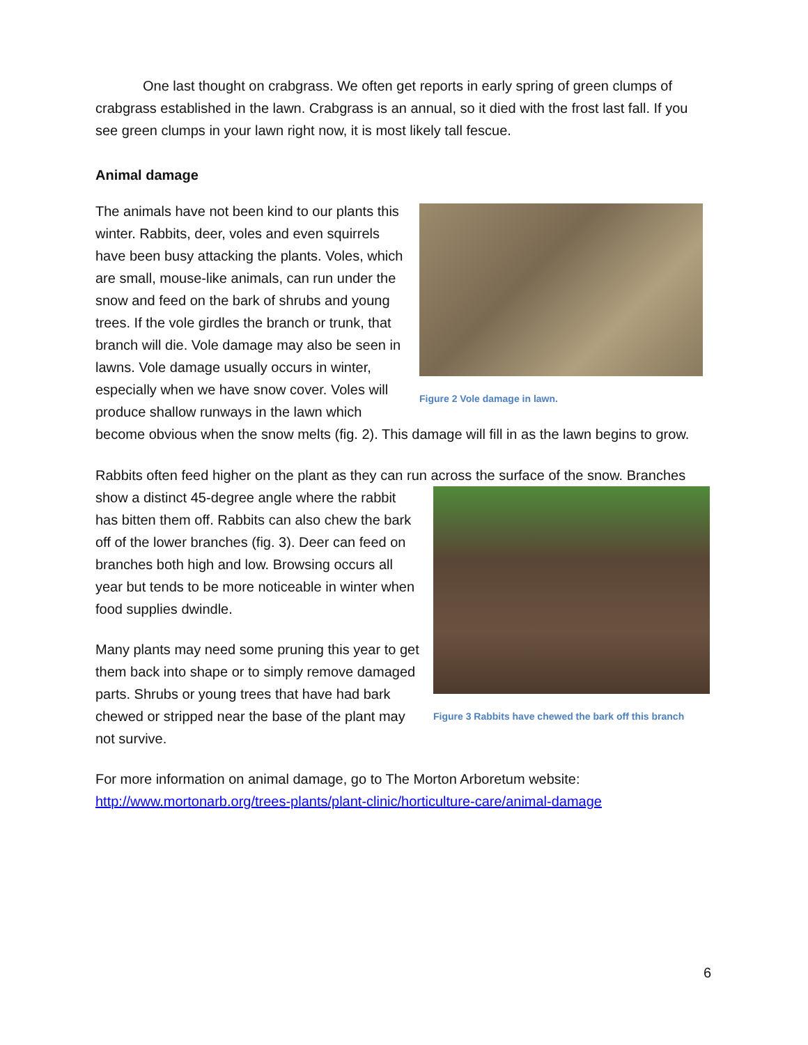One last thought on crabgrass. We often get reports in early spring of green clumps of crabgrass established in the lawn. Crabgrass is an annual, so it died with the frost last fall. If you see green clumps in your lawn right now, it is most likely tall fescue.
Animal damage
Figure 2 Vole damage in lawn.
The animals have not been kind to our plants this winter. Rabbits, deer, voles and even squirrels have been busy attacking the plants. Voles, which are small, mouse-like animals, can run under the snow and feed on the bark of shrubs and young trees. If the vole girdles the branch or trunk, that branch will die. Vole damage may also be seen in lawns. Vole damage usually occurs in winter, especially when we have snow cover. Voles will produce shallow runways in the lawn which become obvious when the snow melts (fig. 2). This damage will fill in as the lawn begins to grow.
Rabbits often feed higher on the plant as they can run across the surface of the snow. Branches
Figure 3 Rabbits have chewed the bark off this branch
show a distinct 45-degree angle where the rabbit has bitten them off. Rabbits can also chew the bark off of the lower branches (fig. 3). Deer can feed on branches both high and low. Browsing occurs all year but tends to be more noticeable in winter when food supplies dwindle.
Many plants may need some pruning this year to get them back into shape or to simply remove damaged parts. Shrubs or young trees that have had bark chewed or stripped near the base of the plant may not survive.
For more information on animal damage, go to The Morton Arboretum website:
http://www.mortonarb.org/trees-plants/plant-clinic/horticulture-care/animal-damage
6